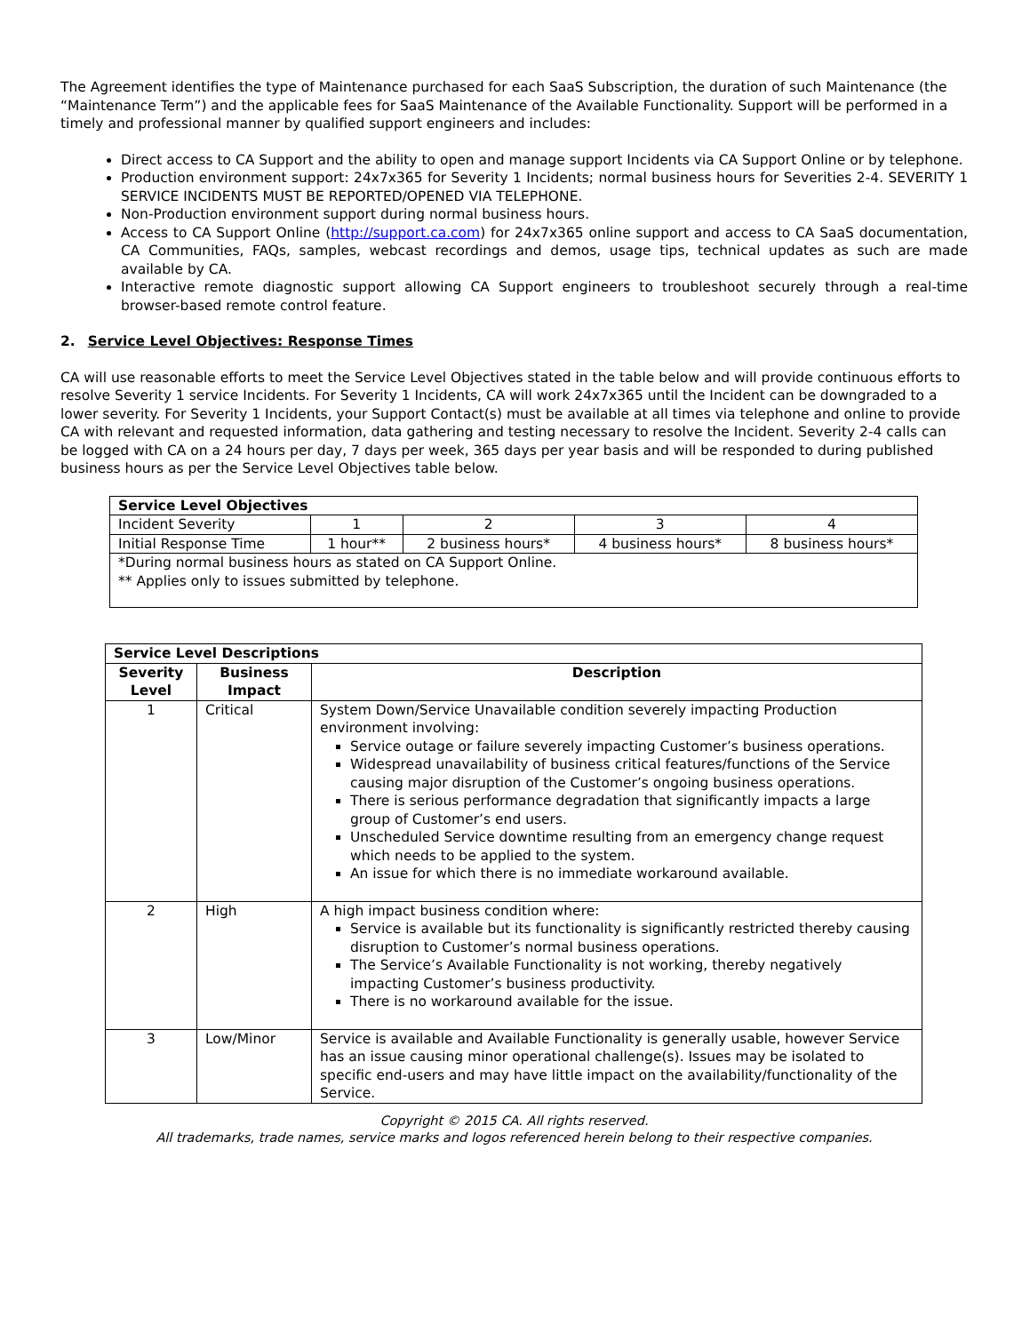The Agreement identifies the type of Maintenance purchased for each SaaS Subscription, the duration of such Maintenance (the “Maintenance Term”) and the applicable fees for SaaS Maintenance of the Available Functionality. Support will be performed in a timely and professional manner by qualified support engineers and includes:
Direct access to CA Support and the ability to open and manage support Incidents via CA Support Online or by telephone.
Production environment support: 24x7x365 for Severity 1 Incidents; normal business hours for Severities 2-4. SEVERITY 1 SERVICE INCIDENTS MUST BE REPORTED/OPENED VIA TELEPHONE.
Non-Production environment support during normal business hours.
Access to CA Support Online (http://support.ca.com) for 24x7x365 online support and access to CA SaaS documentation, CA Communities, FAQs, samples, webcast recordings and demos, usage tips, technical updates as such are made available by CA.
Interactive remote diagnostic support allowing CA Support engineers to troubleshoot securely through a real-time browser-based remote control feature.
2. Service Level Objectives: Response Times
CA will use reasonable efforts to meet the Service Level Objectives stated in the table below and will provide continuous efforts to resolve Severity 1 service Incidents. For Severity 1 Incidents, CA will work 24x7x365 until the Incident can be downgraded to a lower severity. For Severity 1 Incidents, your Support Contact(s) must be available at all times via telephone and online to provide CA with relevant and requested information, data gathering and testing necessary to resolve the Incident. Severity 2-4 calls can be logged with CA on a 24 hours per day, 7 days per week, 365 days per year basis and will be responded to during published business hours as per the Service Level Objectives table below.
| Service Level Objectives | | | | |
| --- | --- | --- | --- | --- |
| Incident Severity | 1 | 2 | 3 | 4 |
| Initial Response Time | 1 hour** | 2 business hours* | 4 business hours* | 8 business hours* |
| *During normal business hours as stated on CA Support Online. ** Applies only to issues submitted by telephone. | | | | |
| Service Level Descriptions | | |
| --- | --- | --- |
| Severity Level | Business Impact | Description |
| 1 | Critical | System Down/Service Unavailable condition severely impacting Production environment involving: Service outage or failure severely impacting Customer’s business operations. Widespread unavailability of business critical features/functions of the Service causing major disruption of the Customer’s ongoing business operations. There is serious performance degradation that significantly impacts a large group of Customer’s end users. Unscheduled Service downtime resulting from an emergency change request which needs to be applied to the system. An issue for which there is no immediate workaround available. |
| 2 | High | A high impact business condition where: Service is available but its functionality is significantly restricted thereby causing disruption to Customer’s normal business operations. The Service’s Available Functionality is not working, thereby negatively impacting Customer’s business productivity. There is no workaround available for the issue. |
| 3 | Low/Minor | Service is available and Available Functionality is generally usable, however Service has an issue causing minor operational challenge(s). Issues may be isolated to specific end-users and may have little impact on the availability/functionality of the Service. |
Copyright © 2015 CA. All rights reserved.
All trademarks, trade names, service marks and logos referenced herein belong to their respective companies.